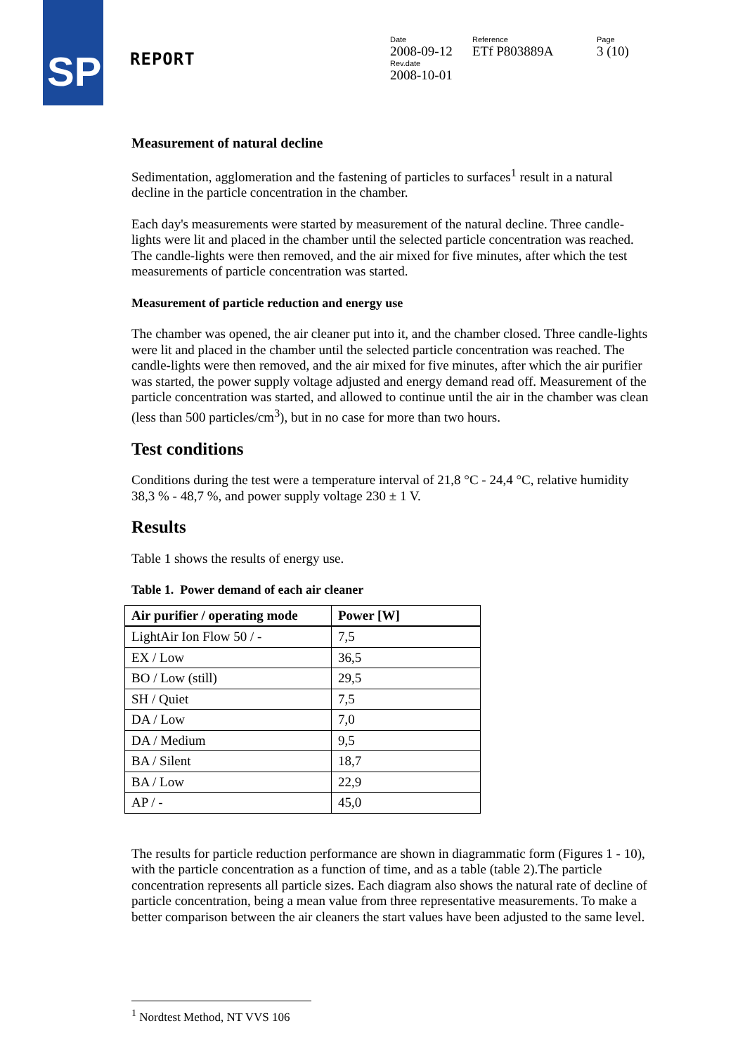SP
REPORT
Date
2008-09-12
Rev.date
2008-10-01
Reference
ETf P803889A
Page
3 (10)
Measurement of natural decline
Sedimentation, agglomeration and the fastening of particles to surfaces<sup>1</sup> result in a natural decline in the particle concentration in the chamber.
Each day's measurements were started by measurement of the natural decline. Three candle-lights were lit and placed in the chamber until the selected particle concentration was reached. The candle-lights were then removed, and the air mixed for five minutes, after which the test measurements of particle concentration was started.
Measurement of particle reduction and energy use
The chamber was opened, the air cleaner put into it, and the chamber closed. Three candle-lights were lit and placed in the chamber until the selected particle concentration was reached. The candle-lights were then removed, and the air mixed for five minutes, after which the air purifier was started, the power supply voltage adjusted and energy demand read off. Measurement of the particle concentration was started, and allowed to continue until the air in the chamber was clean (less than 500 particles/cm<sup>3</sup>), but in no case for more than two hours.
Test conditions
Conditions during the test were a temperature interval of 21,8 °C - 24,4 °C, relative humidity 38,3 % - 48,7 %, and power supply voltage 230 ± 1 V.
Results
Table 1 shows the results of energy use.
Table 1. Power demand of each air cleaner
| Air purifier / operating mode | Power [W] |
| --- | --- |
| LightAir Ion Flow 50 / - | 7,5 |
| EX / Low | 36,5 |
| BO / Low (still) | 29,5 |
| SH / Quiet | 7,5 |
| DA / Low | 7,0 |
| DA / Medium | 9,5 |
| BA / Silent | 18,7 |
| BA / Low | 22,9 |
| AP / - | 45,0 |
The results for particle reduction performance are shown in diagrammatic form (Figures 1 - 10), with the particle concentration as a function of time, and as a table (table 2).The particle concentration represents all particle sizes. Each diagram also shows the natural rate of decline of particle concentration, being a mean value from three representative measurements. To make a better comparison between the air cleaners the start values have been adjusted to the same level.
<sup>1</sup> Nordtest Method, NT VVS 106